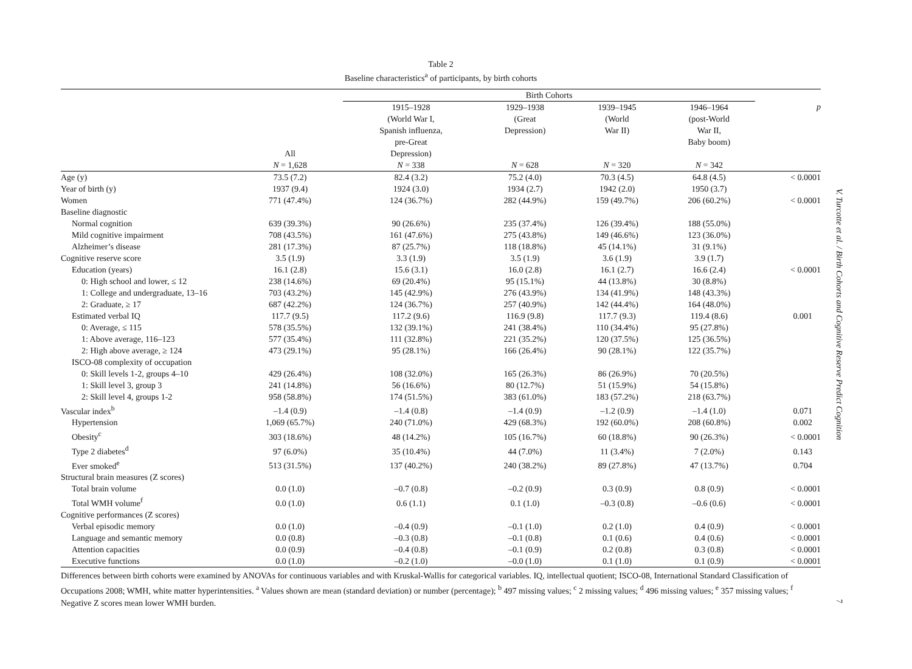Table 2
Baseline characteristics<sup>a</sup> of participants, by birth cohorts
| | | Birth Cohorts | | | | |
| --- | --- | --- | --- | --- | --- | --- |
| | All | 1915–1928 (World War I, Spanish influenza, pre-Great Depression) | 1929–1938 (Great Depression) | 1939–1945 (World War II) | 1946–1964 (post-World War II, Baby boom) | p |
| | N = 1,628 | N = 338 | N = 628 | N = 320 | N = 342 | |
| Age (y) | 73.5 (7.2) | 82.4 (3.2) | 75.2 (4.0) | 70.3 (4.5) | 64.8 (4.5) | < 0.0001 |
| Year of birth (y) | 1937 (9.4) | 1924 (3.0) | 1934 (2.7) | 1942 (2.0) | 1950 (3.7) | |
| Women | 771 (47.4%) | 124 (36.7%) | 282 (44.9%) | 159 (49.7%) | 206 (60.2%) | < 0.0001 |
| Baseline diagnostic | | | | | | |
| Normal cognition | 639 (39.3%) | 90 (26.6%) | 235 (37.4%) | 126 (39.4%) | 188 (55.0%) | |
| Mild cognitive impairment | 708 (43.5%) | 161 (47.6%) | 275 (43.8%) | 149 (46.6%) | 123 (36.0%) | |
| Alzheimer’s disease | 281 (17.3%) | 87 (25.7%) | 118 (18.8%) | 45 (14.1%) | 31 (9.1%) | |
| Cognitive reserve score | 3.5 (1.9) | 3.3 (1.9) | 3.5 (1.9) | 3.6 (1.9) | 3.9 (1.7) | |
| Education (years) | 16.1 (2.8) | 15.6 (3.1) | 16.0 (2.8) | 16.1 (2.7) | 16.6 (2.4) | < 0.0001 |
| 0: High school and lower, ≤ 12 | 238 (14.6%) | 69 (20.4%) | 95 (15.1%) | 44 (13.8%) | 30 (8.8%) | |
| 1: College and undergraduate, 13–16 | 703 (43.2%) | 145 (42.9%) | 276 (43.9%) | 134 (41.9%) | 148 (43.3%) | |
| 2: Graduate, ≥ 17 | 687 (42.2%) | 124 (36.7%) | 257 (40.9%) | 142 (44.4%) | 164 (48.0%) | |
| Estimated verbal IQ | 117.7 (9.5) | 117.2 (9.6) | 116.9 (9.8) | 117.7 (9.3) | 119.4 (8.6) | 0.001 |
| 0: Average, ≤ 115 | 578 (35.5%) | 132 (39.1%) | 241 (38.4%) | 110 (34.4%) | 95 (27.8%) | |
| 1: Above average, 116–123 | 577 (35.4%) | 111 (32.8%) | 221 (35.2%) | 120 (37.5%) | 125 (36.5%) | |
| 2: High above average, ≥ 124 | 473 (29.1%) | 95 (28.1%) | 166 (26.4%) | 90 (28.1%) | 122 (35.7%) | |
| ISCO-08 complexity of occupation | | | | | | |
| 0: Skill levels 1-2, groups 4–10 | 429 (26.4%) | 108 (32.0%) | 165 (26.3%) | 86 (26.9%) | 70 (20.5%) | |
| 1: Skill level 3, group 3 | 241 (14.8%) | 56 (16.6%) | 80 (12.7%) | 51 (15.9%) | 54 (15.8%) | |
| 2: Skill level 4, groups 1-2 | 958 (58.8%) | 174 (51.5%) | 383 (61.0%) | 183 (57.2%) | 218 (63.7%) | |
| Vascular index<sup>b</sup> | –1.4 (0.9) | –1.4 (0.8) | –1.4 (0.9) | –1.2 (0.9) | –1.4 (1.0) | 0.071 |
| Hypertension | 1,069 (65.7%) | 240 (71.0%) | 429 (68.3%) | 192 (60.0%) | 208 (60.8%) | 0.002 |
| Obesity<sup>c</sup> | 303 (18.6%) | 48 (14.2%) | 105 (16.7%) | 60 (18.8%) | 90 (26.3%) | < 0.0001 |
| Type 2 diabetes<sup>d</sup> | 97 (6.0%) | 35 (10.4%) | 44 (7.0%) | 11 (3.4%) | 7 (2.0%) | 0.143 |
| Ever smoked<sup>e</sup> | 513 (31.5%) | 137 (40.2%) | 240 (38.2%) | 89 (27.8%) | 47 (13.7%) | 0.704 |
| Structural brain measures (Z scores) | | | | | | |
| Total brain volume | 0.0 (1.0) | –0.7 (0.8) | –0.2 (0.9) | 0.3 (0.9) | 0.8 (0.9) | < 0.0001 |
| Total WMH volume<sup>f</sup> | 0.0 (1.0) | 0.6 (1.1) | 0.1 (1.0) | –0.3 (0.8) | –0.6 (0.6) | < 0.0001 |
| Cognitive performances (Z scores) | | | | | | |
| Verbal episodic memory | 0.0 (1.0) | –0.4 (0.9) | –0.1 (1.0) | 0.2 (1.0) | 0.4 (0.9) | < 0.0001 |
| Language and semantic memory | 0.0 (0.8) | –0.3 (0.8) | –0.1 (0.8) | 0.1 (0.6) | 0.4 (0.6) | < 0.0001 |
| Attention capacities | 0.0 (0.9) | –0.4 (0.8) | –0.1 (0.9) | 0.2 (0.8) | 0.3 (0.8) | < 0.0001 |
| Executive functions | 0.0 (1.0) | –0.2 (1.0) | –0.0 (1.0) | 0.1 (1.0) | 0.1 (0.9) | < 0.0001 |
Differences between birth cohorts were examined by ANOVAs for continuous variables and with Kruskal-Wallis for categorical variables. IQ, intellectual quotient; ISCO-08, International Standard Classification of Occupations 2008; WMH, white matter hyperintensities. <sup>a</sup> Values shown are mean (standard deviation) or number (percentage); <sup>b</sup> 497 missing values; <sup>c</sup> 2 missing values; <sup>d</sup> 496 missing values; <sup>e</sup> 357 missing values; <sup>f</sup> Negative Z scores mean lower WMH burden.
V. Turcotte et al. / Birth Cohorts and Cognitive Reserve Predict Cognition
7